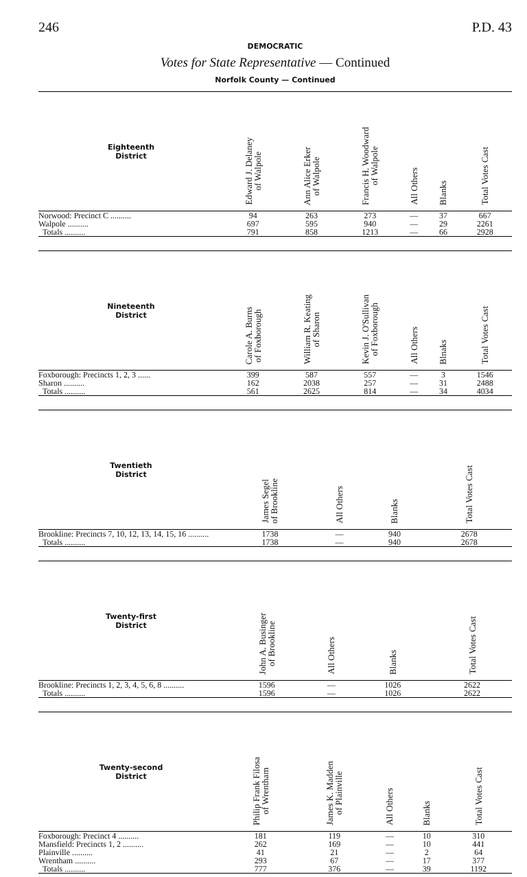246 P.D. 43
DEMOCRATIC
Votes for State Representative — Continued
Norfolk County — Continued
| Eighteenth District | Edward J. Delaney of Walpole | Ann Alice Erker of Walpole | Francis H. Woodward of Walpole | All Others | Blanks | Total Votes Cast |
| --- | --- | --- | --- | --- | --- | --- |
| Norwood: Precinct C .......... | 94 | 263 | 273 | — | 37 | 667 |
| Walpole .......... | 697 | 595 | 940 | — | 29 | 2261 |
| Totals .......... | 791 | 858 | 1213 | — | 66 | 2928 |
| Nineteenth District | Carole A. Burns of Foxborough | William R. Keating of Sharon | Kevin J. O'Sullivan of Foxborough | All Others | Blnaks | Total Votes Cast |
| --- | --- | --- | --- | --- | --- | --- |
| Foxborough: Precincts 1, 2, 3 ...... | 399 | 587 | 557 | — | 3 | 1546 |
| Sharon .......... | 162 | 2038 | 257 | — | 31 | 2488 |
| Totals .......... | 561 | 2625 | 814 | — | 34 | 4034 |
| Twentieth District | | | James Segel of Brookline | All Others | Blanks | Total Votes Cast |
| --- | --- | --- | --- | --- | --- | --- |
| Brookline: Precincts 7, 10, 12, 13, 14, 15, 16 .......... | | | 1738 | — | 940 | 2678 |
| Totals .......... | | | 1738 | — | 940 | 2678 |
| Twenty-first District | | | John A. Businger of Brookline | All Others | Blanks | Total Votes Cast |
| --- | --- | --- | --- | --- | --- | --- |
| Brookline: Precincts 1, 2, 3, 4, 5, 6, 8 .......... | | | 1596 | — | 1026 | 2622 |
| Totals .......... | | | 1596 | — | 1026 | 2622 |
| Twenty-second District | | Philip Frank Filosa of Wrentham | James K. Madden of Plainville | All Others | Blanks | Total Votes Cast |
| --- | --- | --- | --- | --- | --- | --- |
| Foxborough: Precinct 4 .......... | | 181 | 119 | — | 10 | 310 |
| Mansfield: Precincts 1, 2 .......... | | 262 | 169 | — | 10 | 441 |
| Plainville .......... | | 41 | 21 | — | 2 | 64 |
| Wrentham .......... | | 293 | 67 | — | 17 | 377 |
| Totals .......... | | 777 | 376 | — | 39 | 1192 |